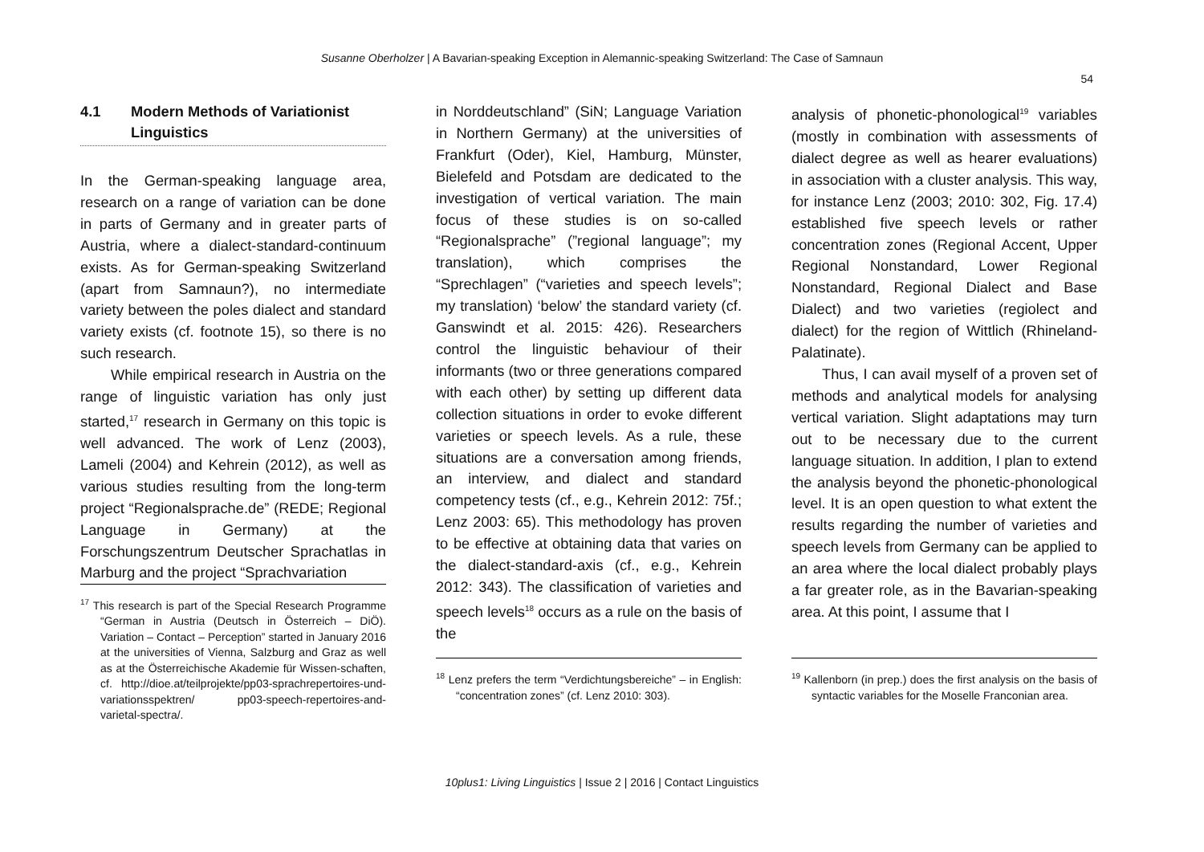Susanne Oberholzer | A Bavarian-speaking Exception in Alemannic-speaking Switzerland: The Case of Samnaun
54
4.1 Modern Methods of Variationist Linguistics
In the German-speaking language area, research on a range of variation can be done in parts of Germany and in greater parts of Austria, where a dialect-standard-continuum exists. As for German-speaking Switzerland (apart from Samnaun?), no intermediate variety between the poles dialect and standard variety exists (cf. footnote 15), so there is no such research.
While empirical research in Austria on the range of linguistic variation has only just started,<sup>17</sup> research in Germany on this topic is well advanced. The work of Lenz (2003), Lameli (2004) and Kehrein (2012), as well as various studies resulting from the long-term project “Regionalsprache.de” (REDE; Regional Language in Germany) at the Forschungszentrum Deutscher Sprachatlas in Marburg and the project “Sprachvariation
<sup>17</sup> This research is part of the Special Research Programme “German in Austria (Deutsch in Österreich – DiÖ). Variation – Contact – Perception” started in January 2016 at the universities of Vienna, Salzburg and Graz as well as at the Österreichische Akademie für Wissen-schaften, cf. http://dioe.at/teilprojekte/pp03-sprachrepertoires-und-variationsspektren/ pp03-speech-repertoires-and-varietal-spectra/.
in Norddeutschland” (SiN; Language Variation in Northern Germany) at the universities of Frankfurt (Oder), Kiel, Hamburg, Münster, Bielefeld and Potsdam are dedicated to the investigation of vertical variation. The main focus of these studies is on so-called “Regionalsprache” (”regional language”; my translation), which comprises the “Sprechlagen” (“varieties and speech levels”; my translation) ‘below’ the standard variety (cf. Ganswindt et al. 2015: 426). Researchers control the linguistic behaviour of their informants (two or three generations compared with each other) by setting up different data collection situations in order to evoke different varieties or speech levels. As a rule, these situations are a conversation among friends, an interview, and dialect and standard competency tests (cf., e.g., Kehrein 2012: 75f.; Lenz 2003: 65). This methodology has proven to be effective at obtaining data that varies on the dialect-standard-axis (cf., e.g., Kehrein 2012: 343). The classification of varieties and speech levels<sup>18</sup> occurs as a rule on the basis of the
<sup>18</sup> Lenz prefers the term “Verdichtungsbereiche” – in English: “concentration zones” (cf. Lenz 2010: 303).
analysis of phonetic-phonological<sup>19</sup> variables (mostly in combination with assessments of dialect degree as well as hearer evaluations) in association with a cluster analysis. This way, for instance Lenz (2003; 2010: 302, Fig. 17.4) established five speech levels or rather concentration zones (Regional Accent, Upper Regional Nonstandard, Lower Regional Nonstandard, Regional Dialect and Base Dialect) and two varieties (regiolect and dialect) for the region of Wittlich (Rhineland-Palatinate).
Thus, I can avail myself of a proven set of methods and analytical models for analysing vertical variation. Slight adaptations may turn out to be necessary due to the current language situation. In addition, I plan to extend the analysis beyond the phonetic-phonological level. It is an open question to what extent the results regarding the number of varieties and speech levels from Germany can be applied to an area where the local dialect probably plays a far greater role, as in the Bavarian-speaking area. At this point, I assume that I
<sup>19</sup> Kallenborn (in prep.) does the first analysis on the basis of syntactic variables for the Moselle Franconian area.
10plus1: Living Linguistics | Issue 2 | 2016 | Contact Linguistics